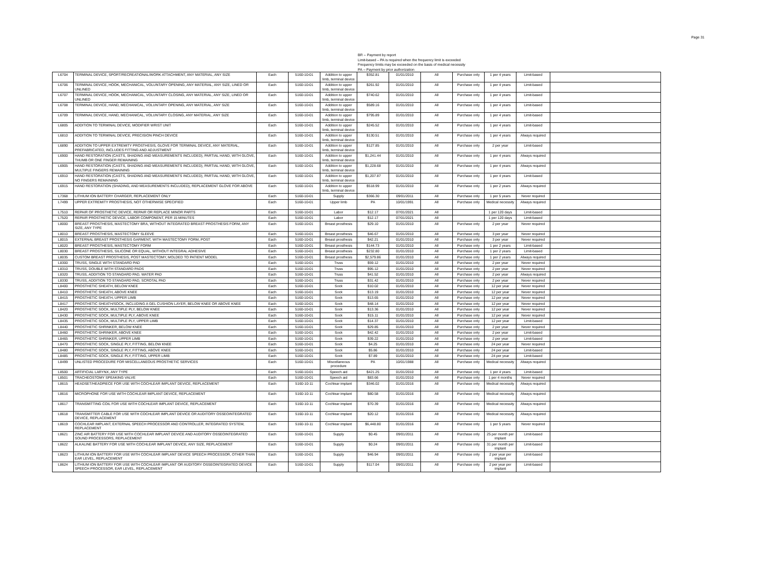Page 31
BR -- Payment by report
Limit-based – PA is required when the frequency limit is exceeded
Frequency limits may be exceeded on the basis of medical necessity
PA -- Payment by prior authorization
| L6704 | TERMINAL DEVICE, SPORT/RECREATIONAL/WORK ATTACHMENT, ANY MATERIAL, ANY SIZE | Each | 5160-10-01 | Addition to upper limb, terminal device | $352.81 | 01/01/2010 | All | Purchase only | 1 per 4 years | Limit-based | |
| L6706 | TERMINAL DEVICE, HOOK, MECHANICAL, VOLUNTARY OPENING, ANY MATERIAL, ANY SIZE, LINED OR UNLINED | Each | 5160-10-01 | Addition to upper limb, terminal device | $261.92 | 01/01/2010 | All | Purchase only | 1 per 4 years | Limit-based | |
| L6707 | TERMINAL DEVICE, HOOK, MECHANICAL, VOLUNTARY CLOSING, ANY MATERIAL, ANY SIZE, LINED OR UNLINED | Each | 5160-10-01 | Addition to upper limb, terminal device | $740.62 | 01/01/2010 | All | Purchase only | 1 per 4 years | Limit-based | |
| L6708 | TERMINAL DEVICE, HAND, MECHANICAL, VOLUNTARY OPENING, ANY MATERIAL, ANY SIZE | Each | 5160-10-01 | Addition to upper limb, terminal device | $589.16 | 01/01/2010 | All | Purchase only | 1 per 4 years | Limit-based | |
| L6709 | TERMINAL DEVICE, HAND, MECHANICAL, VOLUNTARY CLOSING, ANY MATERIAL, ANY SIZE | Each | 5160-10-01 | Addition to upper limb, terminal device | $795.89 | 01/01/2010 | All | Purchase only | 1 per 4 years | Limit-based | |
| L6805 | ADDITION TO TERMINAL DEVICE, MODIFIER WRIST UNIT | Each | 5160-10-01 | Addition to upper limb, terminal device | $245.52 | 01/01/2010 | All | Purchase only | 1 per 4 years | Limit-based | |
| L6810 | ADDITION TO TERMINAL DEVICE, PRECISION PINCH DEVICE | Each | 5160-10-01 | Addition to upper limb, terminal device | $130.51 | 01/01/2010 | All | Purchase only | 1 per 4 years | Always required | |
| L6890 | ADDITION TO UPPER EXTREMITY PROSTHESIS, GLOVE FOR TERMINAL DEVICE, ANY MATERIAL, PREFABRICATED, INCLUDES FITTING AND ADJUSTMENT | Each | 5160-10-01 | Addition to upper limb, terminal device | $127.85 | 01/01/2010 | All | Purchase only | 2 per year | Limit-based | |
| L6900 | HAND RESTORATION (CASTS, SHADING AND MEASUREMENTS INCLUDED), PARTIAL HAND, WITH GLOVE, THUMB OR ONE FINGER REMAINING | Each | 5160-10-01 | Addition to upper limb, terminal device | $1,241.44 | 01/01/2010 | All | Purchase only | 1 per 4 years | Always required | |
| L6905 | HAND RESTORATION (CASTS, SHADING AND MEASUREMENTS INCLUDED), PARTIAL HAND, WITH GLOVE, MULTIPLE FINGERS REMAINING | Each | 5160-10-01 | Addition to upper limb, terminal device | $1,228.68 | 01/01/2010 | All | Purchase only | 1 per 4 years | Always required | |
| L6910 | HAND RESTORATION (CASTS, SHADING AND MEASUREMENTS INCLUDED), PARTIAL HAND, WITH GLOVE, NO FINGERS REMAINING | Each | 5160-10-01 | Addition to upper limb, terminal device | $1,207.87 | 01/01/2010 | All | Purchase only | 1 per 4 years | Limit-based | |
| L6915 | HAND RESTORATION (SHADING, AND MEASUREMENTS INCLUDED), REPLACEMENT GLOVE FOR ABOVE | Each | 5160-10-01 | Addition to upper limb, terminal device | $518.99 | 01/01/2010 | All | Purchase only | 1 per 2 years | Always required | |
| L7368 | LITHIUM ION BATTERY CHARGER, REPLACEMENT ONLY | Each | 5160-10-01 | Supply | $366.30 | 09/01/2011 | All | Purchase only | 1 per 5 years | Never required | |
| L7499 | UPPER EXTREMITY PROSTHESIS, NOT OTHERWISE SPECIFIED | Each | 5160-10-01 | Upper limb | PA | 10/01/1991 | All | Purchase only | Medical necessity | Always required | |
| L7510 | REPAIR OF PROSTHETIC DEVICE, REPAIR OR REPLACE MINOR PARTS | Each | 5160-10-01 | Labor | $12.17 | 07/01/2021 | All | | 1 per 120 days | Limit-based | |
| L7520 | REPAIR PROSTHETIC DEVICE, LABOR COMPONENT, PER 15 MINUTES | Each | 5160-10-01 | Labor | $12.17 | 07/01/2021 | All | | 1 per 120 days | Limit-based | |
| L8000 | BREAST PROSTHESIS, MASTECTOMY BRA, WITHOUT INTEGRATED BREAST PROSTHESIS FORM, ANY SIZE, ANY TYPE | Each | 5160-10-01 | Breast prosthesis | $29.10 | 01/01/2010 | All | Purchase only | 2 per year | Never required | |
| L8010 | BREAST PROSTHESIS, MASTECTOMY SLEEVE | Each | 5160-10-01 | Breast prosthesis | $46.67 | 01/01/2010 | All | Purchase only | 3 per year | Never required | |
| L8015 | EXTERNAL BREAST PROSTHESIS GARMENT, WITH MASTECTOMY FORM, POST | Each | 5160-10-01 | Breast prosthesis | $42.21 | 01/01/2010 | All | Purchase only | 3 per year | Never required | |
| L8020 | BREAST PROSTHESIS, MASTECTOMY FORM | Each | 5160-10-01 | Breast prosthesis | $144.73 | 01/01/2010 | All | Purchase only | 1 per 2 years | Limit-based | |
| L8030 | BREAST PROSTHESIS, SILICONE OR EQUAL, WITHOUT INTEGRAL ADHESIVE | Each | 5160-10-01 | Breast prosthesis | $232.80 | 01/01/2010 | All | Purchase only | 1 per 2 years | Limit-based | |
| L8035 | CUSTOM BREAST PROSTHESIS, POST MASTECTOMY, MOLDED TO PATIENT MODEL | Each | 5160-10-01 | Breast prosthesis | $2,579.86 | 01/01/2010 | All | Purchase only | 1 per 2 years | Always required | |
| L8300 | TRUSS, SINGLE WITH STANDARD PAD | Each | 5160-10-01 | Truss | $59.12 | 01/01/2010 | All | Purchase only | 2 per year | Never required | |
| L8310 | TRUSS, DOUBLE WITH STANDARD PADS | Each | 5160-10-01 | Truss | $95.12 | 01/01/2010 | All | Purchase only | 2 per year | Never required | |
| L8320 | TRUSS, ADDITION TO STANDARD PAD, WATER PAD | Each | 5160-10-01 | Truss | $41.52 | 01/01/2010 | All | Purchase only | 2 per year | Always required | |
| L8330 | TRUSS, ADDITION TO STANDARD PAD, SCROTAL PAD | Each | 5160-10-01 | Truss | $31.42 | 01/01/2010 | All | Purchase only | 2 per year | Never required | |
| L8400 | PROSTHETIC SHEATH, BELOW KNEE | Each | 5160-10-01 | Sock | $10.02 | 01/01/2010 | All | Purchase only | 12 per year | Never required | |
| L8410 | PROSTHETIC SHEATH, ABOVE KNEE | Each | 5160-10-01 | Sock | $13.19 | 01/01/2010 | All | Purchase only | 12 per year | Never required | |
| L8415 | PROSTHETIC SHEATH, UPPER LIMB | Each | 5160-10-01 | Sock | $13.65 | 01/01/2010 | All | Purchase only | 12 per year | Never required | |
| L8417 | PROSTHETIC SHEATH/SOCK, INCLUDING A GEL CUSHION LAYER, BELOW KNEE OR ABOVE KNEE | Each | 5160-10-01 | Sock | $48.14 | 01/01/2010 | All | Purchase only | 12 per year | Never required | |
| L8420 | PROSTHETIC SOCK, MULTIPLE PLY, BELOW KNEE | Each | 5160-10-01 | Sock | $13.36 | 01/01/2010 | All | Purchase only | 12 per year | Never required | |
| L8430 | PROSTHETIC SOCK, MULTIPLE PLY, ABOVE KNEE | Each | 5160-10-01 | Sock | $15.11 | 01/01/2010 | All | Purchase only | 12 per year | Never required | |
| L8435 | PROSTHETIC SOCK, MULTIPLE PLY, UPPER LIMB | Each | 5160-10-01 | Sock | $14.37 | 01/01/2010 | All | Purchase only | 12 per year | Limit-based | |
| L8440 | PROSTHETIC SHRINKER, BELOW KNEE | Each | 5160-10-01 | Sock | $29.85 | 01/01/2010 | All | Purchase only | 2 per year | Never required | |
| L8460 | PROSTHETIC SHRINKER, ABOVE KNEE | Each | 5160-10-01 | Sock | $42.42 | 01/01/2010 | All | Purchase only | 2 per year | Limit-based | |
| L8465 | PROSTHETIC SHRINKER, UPPER LIMB | Each | 5160-10-01 | Sock | $39.22 | 01/01/2010 | All | Purchase only | 2 per year | Limit-based | |
| L8470 | PROSTHETIC SOCK, SINGLE PLY, FITTING, BELOW KNEE | Each | 5160-10-01 | Sock | $4.25 | 01/01/2010 | All | Purchase only | 24 per year | Never required | |
| L8480 | PROSTHETIC SOCK, SINGLE PLY, FITTING, ABOVE KNEE | Each | 5160-10-01 | Sock | $5.86 | 01/01/2010 | All | Purchase only | 24 per year | Limit-based | |
| L8485 | PROSTHETIC SOCK, SINGLE PLY, FITTING, UPPER LIMB | Each | 5160-10-01 | Sock | $7.89 | 01/01/2010 | All | Purchase only | 24 per year | Limit-based | |
| L8499 | UNLISTED PROCEDURE FOR MISCELLANEOUS PROSTHETIC SERVICES | Each | 5160-10-01 | Miscellaneous procedure | PA | 10/01/1988 | All | Purchase only | Medical necessity | Always required | |
| L8500 | ARTIFICIAL LARYNX, ANY TYPE | Each | 5160-10-01 | Speech aid | $421.25 | 01/01/2010 | All | Purchase only | 1 per 4 years | Limit-based | |
| L8501 | TRACHEOSTOMY SPEAKING VALVE | Each | 5160-10-01 | Speech aid | $83.66 | 01/01/2010 | All | Purchase only | 1 per 4 months | Never required | |
| L8615 | HEADSET/HEADPIECE FOR USE WITH COCHLEAR IMPLANT DEVICE, REPLACEMENT | Each | 5160-10-11 | Cochlear implant | $346.02 | 01/01/2016 | All | Purchase only | Medical necessity | Always required | |
| L8616 | MICROPHONE FOR USE WITH COCHLEAR IMPLANT DEVICE, REPLACEMENT | Each | 5160-10-11 | Cochlear implant | $80.58 | 01/01/2016 | All | Purchase only | Medical necessity | Always required | |
| L8617 | TRANSMITTING COIL FOR USE WITH COCHLEAR IMPLANT DEVICE, REPLACEMENT | Each | 5160-10-11 | Cochlear implant | $70.39 | 01/01/2016 | All | Purchase only | Medical necessity | Always required | |
| L8618 | TRANSMITTER CABLE FOR USE WITH COCHLEAR IMPLANT DEVICE OR AUDITORY OSSEOINTEGRATED DEVICE, REPLACEMENT | Each | 5160-10-11 | Cochlear implant | $20.12 | 01/01/2016 | All | Purchase only | Medical necessity | Always required | |
| L8619 | COCHLEAR IMPLANT, EXTERNAL SPEECH PROCESSOR AND CONTROLLER, INTEGRATED SYSTEM, REPLACEMENT | Each | 5160-10-11 | Cochlear implant | $6,448.80 | 01/01/2016 | All | Purchase only | 1 per 5 years | Never required | |
| L8621 | ZINC AIR BATTERY FOR USE WITH COCHLEAR IMPLANT DEVICE AND AUDITORY OSSEOINTEGRATED SOUND PROCESSORS, REPLACEMENT | Each | 5160-10-01 | Supply | $0.45 | 09/01/2011 | All | Purchase only | 25 per month per implant | Limit-based | |
| L8622 | ALKALINE BATTERY FOR USE WITH COCHLEAR IMPLANT DEVICE, ANY SIZE, REPLACEMENT | Each | 5160-10-01 | Supply | $0.24 | 09/01/2011 | All | Purchase only | 31 per month per implant | Limit-based | |
| L8623 | LITHIUM ION BATTERY FOR USE WITH COCHLEAR IMPLANT DEVICE SPEECH PROCESSOR, OTHER THAN EAR LEVEL, REPLACEMENT | Each | 5160-10-01 | Supply | $46.94 | 09/01/2011 | All | Purchase only | 2 per year per implant | Limit-based | |
| L8624 | LITHIUM ION BATTERY FOR USE WITH COCHLEAR IMPLANT OR AUDITORY OSSEOINTEGRATED DEVICE SPEECH PROCESSOR, EAR LEVEL, REPLACEMENT | Each | 5160-10-01 | Supply | $117.04 | 09/01/2011 | All | Purchase only | 2 per year per implant | Limit-based | |